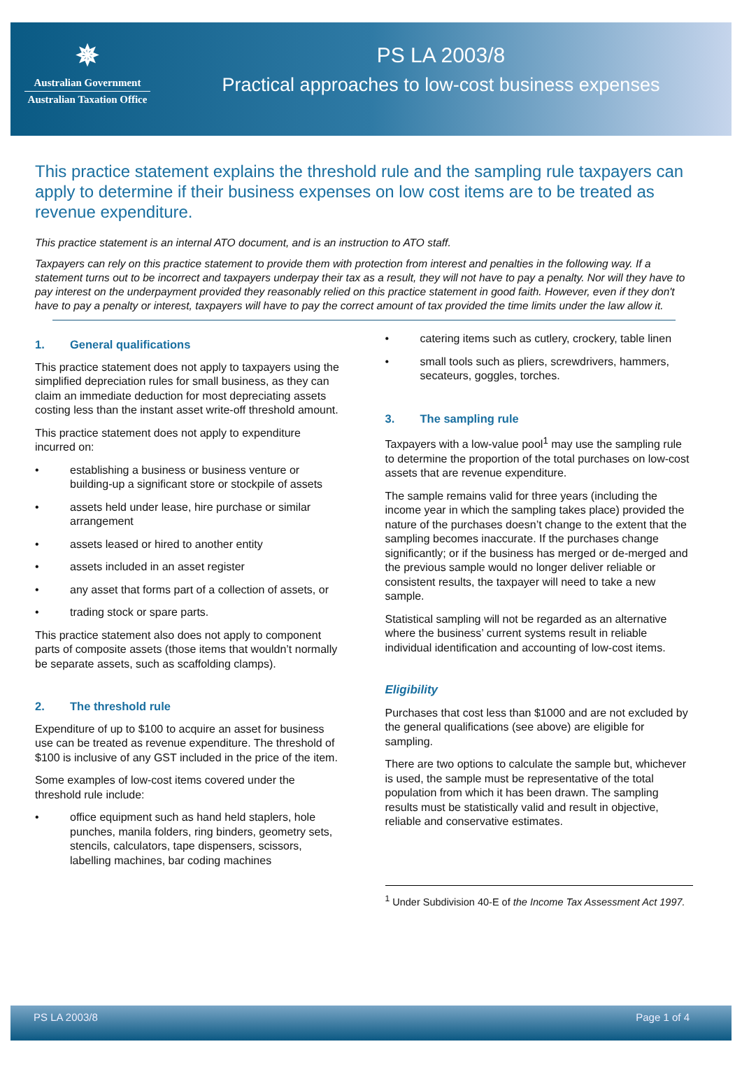✵
Australian Government
Australian Taxation Office
PS LA 2003/8
Practical approaches to low-cost business expenses
This practice statement explains the threshold rule and the sampling rule taxpayers can apply to determine if their business expenses on low cost items are to be treated as revenue expenditure.
This practice statement is an internal ATO document, and is an instruction to ATO staff.
Taxpayers can rely on this practice statement to provide them with protection from interest and penalties in the following way. If a statement turns out to be incorrect and taxpayers underpay their tax as a result, they will not have to pay a penalty. Nor will they have to pay interest on the underpayment provided they reasonably relied on this practice statement in good faith. However, even if they don't have to pay a penalty or interest, taxpayers will have to pay the correct amount of tax provided the time limits under the law allow it.
1. General qualifications
This practice statement does not apply to taxpayers using the simplified depreciation rules for small business, as they can claim an immediate deduction for most depreciating assets costing less than the instant asset write-off threshold amount.
This practice statement does not apply to expenditure incurred on:
• establishing a business or business venture or building-up a significant store or stockpile of assets
• assets held under lease, hire purchase or similar arrangement
• assets leased or hired to another entity
• assets included in an asset register
• any asset that forms part of a collection of assets, or
• trading stock or spare parts.
This practice statement also does not apply to component parts of composite assets (those items that wouldn’t normally be separate assets, such as scaffolding clamps).
2. The threshold rule
Expenditure of up to $100 to acquire an asset for business use can be treated as revenue expenditure. The threshold of $100 is inclusive of any GST included in the price of the item.
Some examples of low-cost items covered under the threshold rule include:
• office equipment such as hand held staplers, hole punches, manila folders, ring binders, geometry sets, stencils, calculators, tape dispensers, scissors, labelling machines, bar coding machines
• catering items such as cutlery, crockery, table linen
• small tools such as pliers, screwdrivers, hammers, secateurs, goggles, torches.
3. The sampling rule
Taxpayers with a low-value pool<sup>1</sup> may use the sampling rule to determine the proportion of the total purchases on low-cost assets that are revenue expenditure.
The sample remains valid for three years (including the income year in which the sampling takes place) provided the nature of the purchases doesn’t change to the extent that the sampling becomes inaccurate. If the purchases change significantly; or if the business has merged or de-merged and the previous sample would no longer deliver reliable or consistent results, the taxpayer will need to take a new sample.
Statistical sampling will not be regarded as an alternative where the business’ current systems result in reliable individual identification and accounting of low-cost items.
Eligibility
Purchases that cost less than $1000 and are not excluded by the general qualifications (see above) are eligible for sampling.
There are two options to calculate the sample but, whichever is used, the sample must be representative of the total population from which it has been drawn. The sampling results must be statistically valid and result in objective, reliable and conservative estimates.
<sup>1</sup> Under Subdivision 40-E of the Income Tax Assessment Act 1997.
PS LA 2003/8 Page 1 of 4